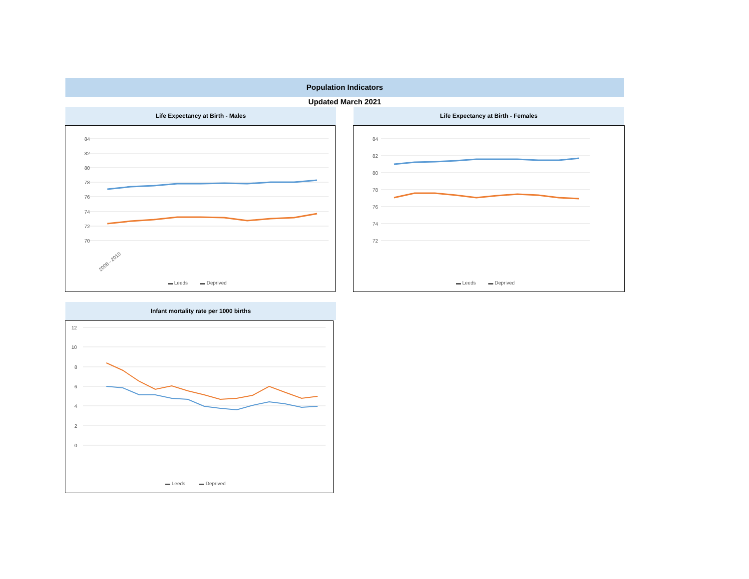Population Indicators
Updated March 2021
Life Expectancy at Birth - Males
84
82
80
78
76
74
72
70
2008 - 2010
▬ Leeds
▬ Deprived
Life Expectancy at Birth - Females
84
82
80
78
76
74
72
▬ Leeds
▬ Deprived
Infant mortality rate per 1000 births
12
10
8
6
4
2
0
▬ Leeds
▬ Deprived